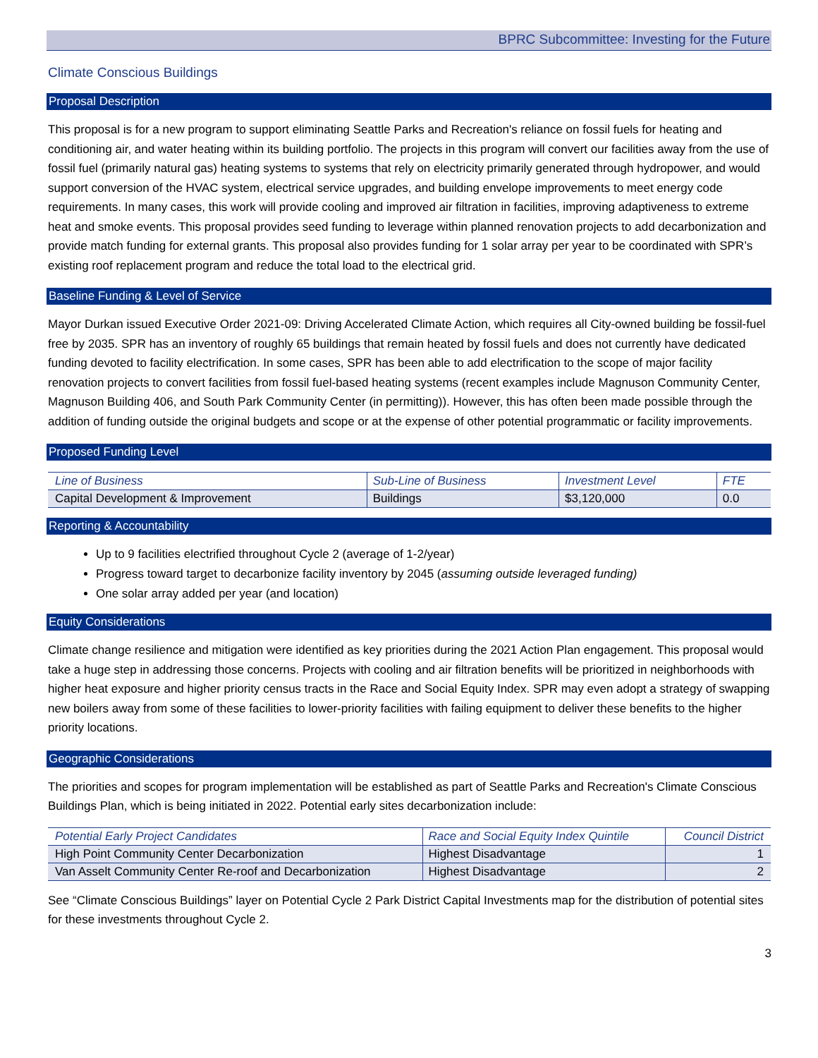BPRC Subcommittee: Investing for the Future
Climate Conscious Buildings
Proposal Description
This proposal is for a new program to support eliminating Seattle Parks and Recreation's reliance on fossil fuels for heating and conditioning air, and water heating within its building portfolio. The projects in this program will convert our facilities away from the use of fossil fuel (primarily natural gas) heating systems to systems that rely on electricity primarily generated through hydropower, and would support conversion of the HVAC system, electrical service upgrades, and building envelope improvements to meet energy code requirements. In many cases, this work will provide cooling and improved air filtration in facilities, improving adaptiveness to extreme heat and smoke events. This proposal provides seed funding to leverage within planned renovation projects to add decarbonization and provide match funding for external grants. This proposal also provides funding for 1 solar array per year to be coordinated with SPR’s existing roof replacement program and reduce the total load to the electrical grid.
Baseline Funding & Level of Service
Mayor Durkan issued Executive Order 2021-09: Driving Accelerated Climate Action, which requires all City-owned building be fossil-fuel free by 2035. SPR has an inventory of roughly 65 buildings that remain heated by fossil fuels and does not currently have dedicated funding devoted to facility electrification. In some cases, SPR has been able to add electrification to the scope of major facility renovation projects to convert facilities from fossil fuel-based heating systems (recent examples include Magnuson Community Center, Magnuson Building 406, and South Park Community Center (in permitting)). However, this has often been made possible through the addition of funding outside the original budgets and scope or at the expense of other potential programmatic or facility improvements.
Proposed Funding Level
| Line of Business | Sub-Line of Business | Investment Level | FTE |
| --- | --- | --- | --- |
| Capital Development & Improvement | Buildings | $3,120,000 | 0.0 |
Reporting & Accountability
Up to 9 facilities electrified throughout Cycle 2 (average of 1-2/year)
Progress toward target to decarbonize facility inventory by 2045 (assuming outside leveraged funding)
One solar array added per year (and location)
Equity Considerations
Climate change resilience and mitigation were identified as key priorities during the 2021 Action Plan engagement. This proposal would take a huge step in addressing those concerns. Projects with cooling and air filtration benefits will be prioritized in neighborhoods with higher heat exposure and higher priority census tracts in the Race and Social Equity Index. SPR may even adopt a strategy of swapping new boilers away from some of these facilities to lower-priority facilities with failing equipment to deliver these benefits to the higher priority locations.
Geographic Considerations
The priorities and scopes for program implementation will be established as part of Seattle Parks and Recreation's Climate Conscious Buildings Plan, which is being initiated in 2022. Potential early sites decarbonization include:
| Potential Early Project Candidates | Race and Social Equity Index Quintile | Council District |
| --- | --- | --- |
| High Point Community Center Decarbonization | Highest Disadvantage | 1 |
| Van Asselt Community Center Re-roof and Decarbonization | Highest Disadvantage | 2 |
See “Climate Conscious Buildings” layer on Potential Cycle 2 Park District Capital Investments map for the distribution of potential sites for these investments throughout Cycle 2.
3